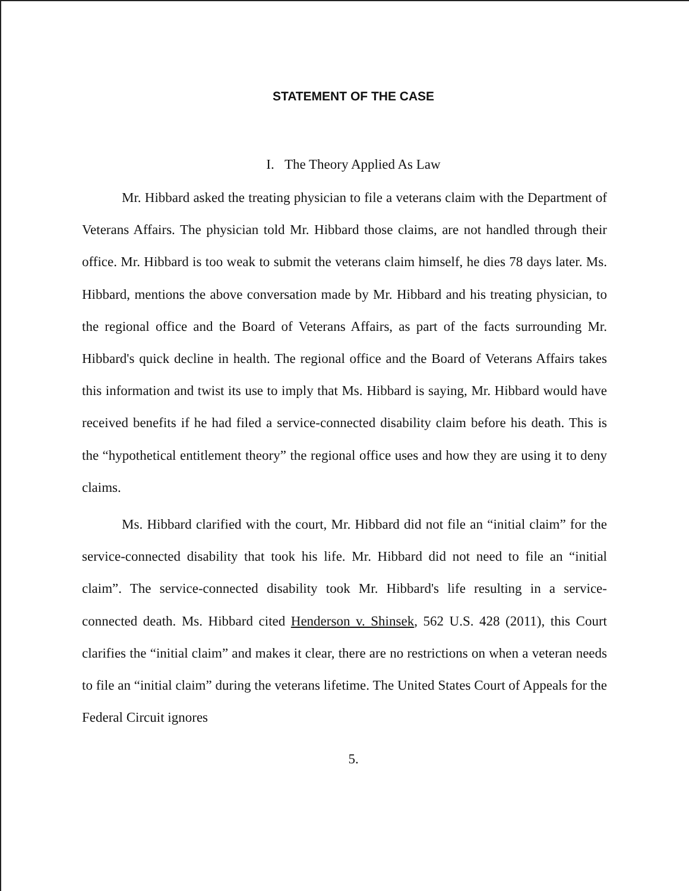STATEMENT OF THE CASE
I. The Theory Applied As Law
Mr. Hibbard asked the treating physician to file a veterans claim with the Department of Veterans Affairs. The physician told Mr. Hibbard those claims, are not handled through their office. Mr. Hibbard is too weak to submit the veterans claim himself, he dies 78 days later. Ms. Hibbard, mentions the above conversation made by Mr. Hibbard and his treating physician, to the regional office and the Board of Veterans Affairs, as part of the facts surrounding Mr. Hibbard's quick decline in health. The regional office and the Board of Veterans Affairs takes this information and twist its use to imply that Ms. Hibbard is saying, Mr. Hibbard would have received benefits if he had filed a service-connected disability claim before his death. This is the “hypothetical entitlement theory” the regional office uses and how they are using it to deny claims.
Ms. Hibbard clarified with the court, Mr. Hibbard did not file an “initial claim” for the service-connected disability that took his life. Mr. Hibbard did not need to file an “initial claim”. The service-connected disability took Mr. Hibbard's life resulting in a service-connected death. Ms. Hibbard cited Henderson v. Shinsek, 562 U.S. 428 (2011), this Court clarifies the “initial claim” and makes it clear, there are no restrictions on when a veteran needs to file an “initial claim” during the veterans lifetime. The United States Court of Appeals for the Federal Circuit ignores
5.